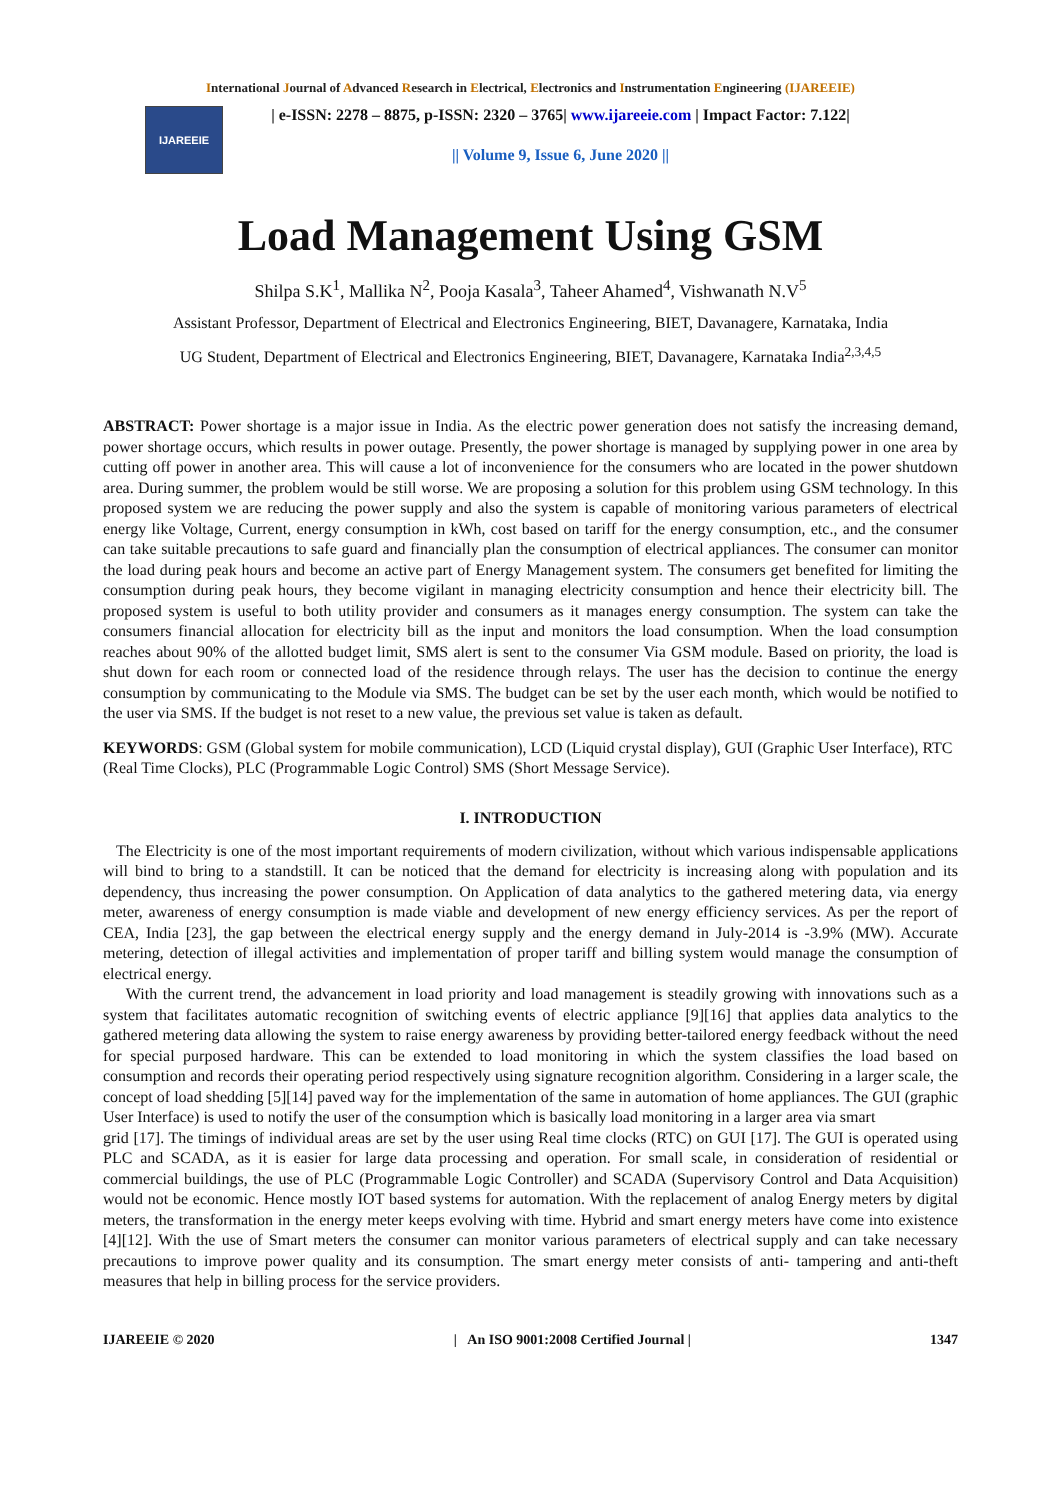International Journal of Advanced Research in Electrical, Electronics and Instrumentation Engineering (IJAREEIE)
IJAREEIE
| e-ISSN: 2278 – 8875, p-ISSN: 2320 – 3765| www.ijareeie.com | Impact Factor: 7.122|
|| Volume 9, Issue 6, June 2020 ||
Load Management Using GSM
Shilpa S.K<sup>1</sup>, Mallika N<sup>2</sup>, Pooja Kasala<sup>3</sup>, Taheer Ahamed<sup>4</sup>, Vishwanath N.V<sup>5</sup>
Assistant Professor, Department of Electrical and Electronics Engineering, BIET, Davanagere, Karnataka, India
UG Student, Department of Electrical and Electronics Engineering, BIET, Davanagere, Karnataka India<sup>2,3,4,5</sup>
ABSTRACT: Power shortage is a major issue in India. As the electric power generation does not satisfy the increasing demand, power shortage occurs, which results in power outage. Presently, the power shortage is managed by supplying power in one area by cutting off power in another area. This will cause a lot of inconvenience for the consumers who are located in the power shutdown area. During summer, the problem would be still worse. We are proposing a solution for this problem using GSM technology. In this proposed system we are reducing the power supply and also the system is capable of monitoring various parameters of electrical energy like Voltage, Current, energy consumption in kWh, cost based on tariff for the energy consumption, etc., and the consumer can take suitable precautions to safe guard and financially plan the consumption of electrical appliances. The consumer can monitor the load during peak hours and become an active part of Energy Management system. The consumers get benefited for limiting the consumption during peak hours, they become vigilant in managing electricity consumption and hence their electricity bill. The proposed system is useful to both utility provider and consumers as it manages energy consumption. The system can take the consumers financial allocation for electricity bill as the input and monitors the load consumption. When the load consumption reaches about 90% of the allotted budget limit, SMS alert is sent to the consumer Via GSM module. Based on priority, the load is shut down for each room or connected load of the residence through relays. The user has the decision to continue the energy consumption by communicating to the Module via SMS. The budget can be set by the user each month, which would be notified to the user via SMS. If the budget is not reset to a new value, the previous set value is taken as default.
KEYWORDS: GSM (Global system for mobile communication), LCD (Liquid crystal display), GUI (Graphic User Interface), RTC (Real Time Clocks), PLC (Programmable Logic Control) SMS (Short Message Service).
I. INTRODUCTION
The Electricity is one of the most important requirements of modern civilization, without which various indispensable applications will bind to bring to a standstill. It can be noticed that the demand for electricity is increasing along with population and its dependency, thus increasing the power consumption. On Application of data analytics to the gathered metering data, via energy meter, awareness of energy consumption is made viable and development of new energy efficiency services. As per the report of CEA, India [23], the gap between the electrical energy supply and the energy demand in July-2014 is -3.9% (MW). Accurate metering, detection of illegal activities and implementation of proper tariff and billing system would manage the consumption of electrical energy.
With the current trend, the advancement in load priority and load management is steadily growing with innovations such as a system that facilitates automatic recognition of switching events of electric appliance [9][16] that applies data analytics to the gathered metering data allowing the system to raise energy awareness by providing better-tailored energy feedback without the need for special purposed hardware. This can be extended to load monitoring in which the system classifies the load based on consumption and records their operating period respectively using signature recognition algorithm. Considering in a larger scale, the concept of load shedding [5][14] paved way for the implementation of the same in automation of home appliances. The GUI (graphic User Interface) is used to notify the user of the consumption which is basically load monitoring in a larger area via smart
grid [17]. The timings of individual areas are set by the user using Real time clocks (RTC) on GUI [17]. The GUI is operated using PLC and SCADA, as it is easier for large data processing and operation. For small scale, in consideration of residential or commercial buildings, the use of PLC (Programmable Logic Controller) and SCADA (Supervisory Control and Data Acquisition) would not be economic. Hence mostly IOT based systems for automation. With the replacement of analog Energy meters by digital meters, the transformation in the energy meter keeps evolving with time. Hybrid and smart energy meters have come into existence [4][12]. With the use of Smart meters the consumer can monitor various parameters of electrical supply and can take necessary precautions to improve power quality and its consumption. The smart energy meter consists of anti- tampering and anti-theft measures that help in billing process for the service providers.
IJAREEIE © 2020 | An ISO 9001:2008 Certified Journal | 1347